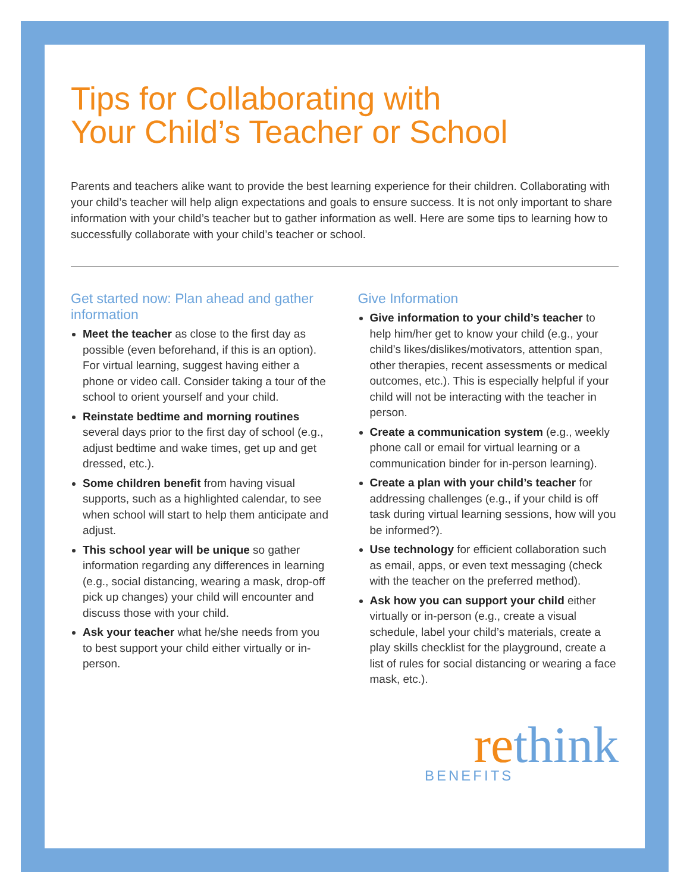Tips for Collaborating with
Your Child’s Teacher or School
Parents and teachers alike want to provide the best learning experience for their children. Collaborating with your child’s teacher will help align expectations and goals to ensure success. It is not only important to share information with your child’s teacher but to gather information as well. Here are some tips to learning how to successfully collaborate with your child’s teacher or school.
Get started now: Plan ahead and gather information
Meet the teacher as close to the first day as possible (even beforehand, if this is an option). For virtual learning, suggest having either a phone or video call. Consider taking a tour of the school to orient yourself and your child.
Reinstate bedtime and morning routines several days prior to the first day of school (e.g., adjust bedtime and wake times, get up and get dressed, etc.).
Some children benefit from having visual supports, such as a highlighted calendar, to see when school will start to help them anticipate and adjust.
This school year will be unique so gather information regarding any differences in learning (e.g., social distancing, wearing a mask, drop-off pick up changes) your child will encounter and discuss those with your child.
Ask your teacher what he/she needs from you to best support your child either virtually or in-person.
Give Information
Give information to your child’s teacher to help him/her get to know your child (e.g., your child’s likes/dislikes/motivators, attention span, other therapies, recent assessments or medical outcomes, etc.). This is especially helpful if your child will not be interacting with the teacher in person.
Create a communication system (e.g., weekly phone call or email for virtual learning or a communication binder for in-person learning).
Create a plan with your child’s teacher for addressing challenges (e.g., if your child is off task during virtual learning sessions, how will you be informed?).
Use technology for efficient collaboration such as email, apps, or even text messaging (check with the teacher on the preferred method).
Ask how you can support your child either virtually or in-person (e.g., create a visual schedule, label your child’s materials, create a play skills checklist for the playground, create a list of rules for social distancing or wearing a face mask, etc.).
rethink
BENEFITS